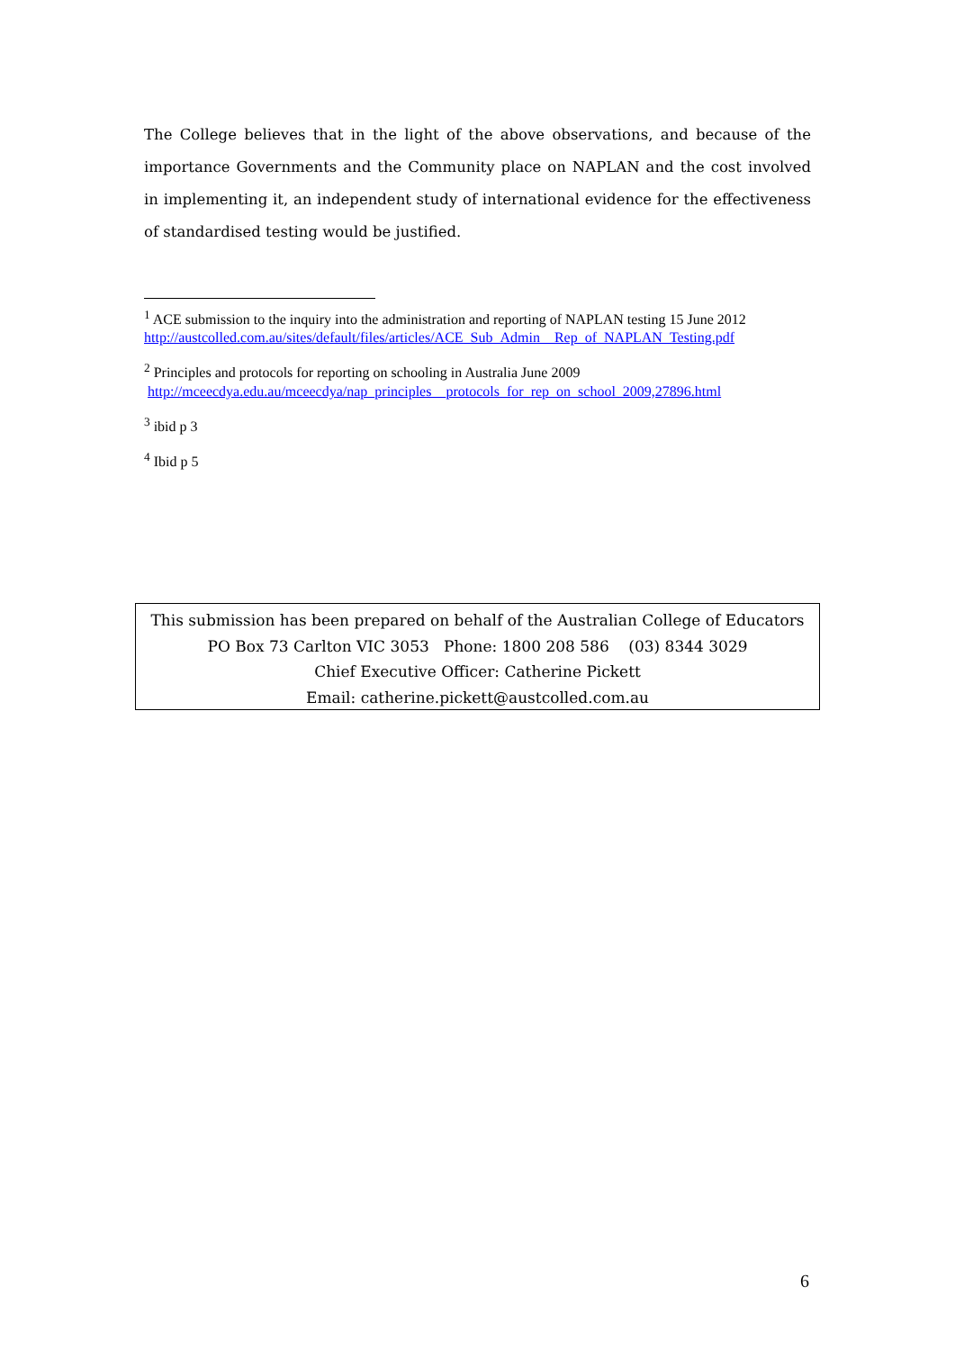The College believes that in the light of the above observations, and because of the importance Governments and the Community place on NAPLAN and the cost involved in implementing it, an independent study of international evidence for the effectiveness of standardised testing would be justified.
<sup>1</sup> ACE submission to the inquiry into the administration and reporting of NAPLAN testing 15 June 2012
http://austcolled.com.au/sites/default/files/articles/ACE_Sub_Admin__Rep_of_NAPLAN_Testing.pdf
<sup>2</sup> Principles and protocols for reporting on schooling in Australia June 2009
http://mceecdya.edu.au/mceecdya/nap_principles__protocols_for_rep_on_school_2009,27896.html
<sup>3</sup> ibid p 3
<sup>4</sup> Ibid p 5
This submission has been prepared on behalf of the Australian College of Educators
PO Box 73 Carlton VIC 3053 Phone: 1800 208 586 (03) 8344 3029
Chief Executive Officer: Catherine Pickett
Email: catherine.pickett@austcolled.com.au
6